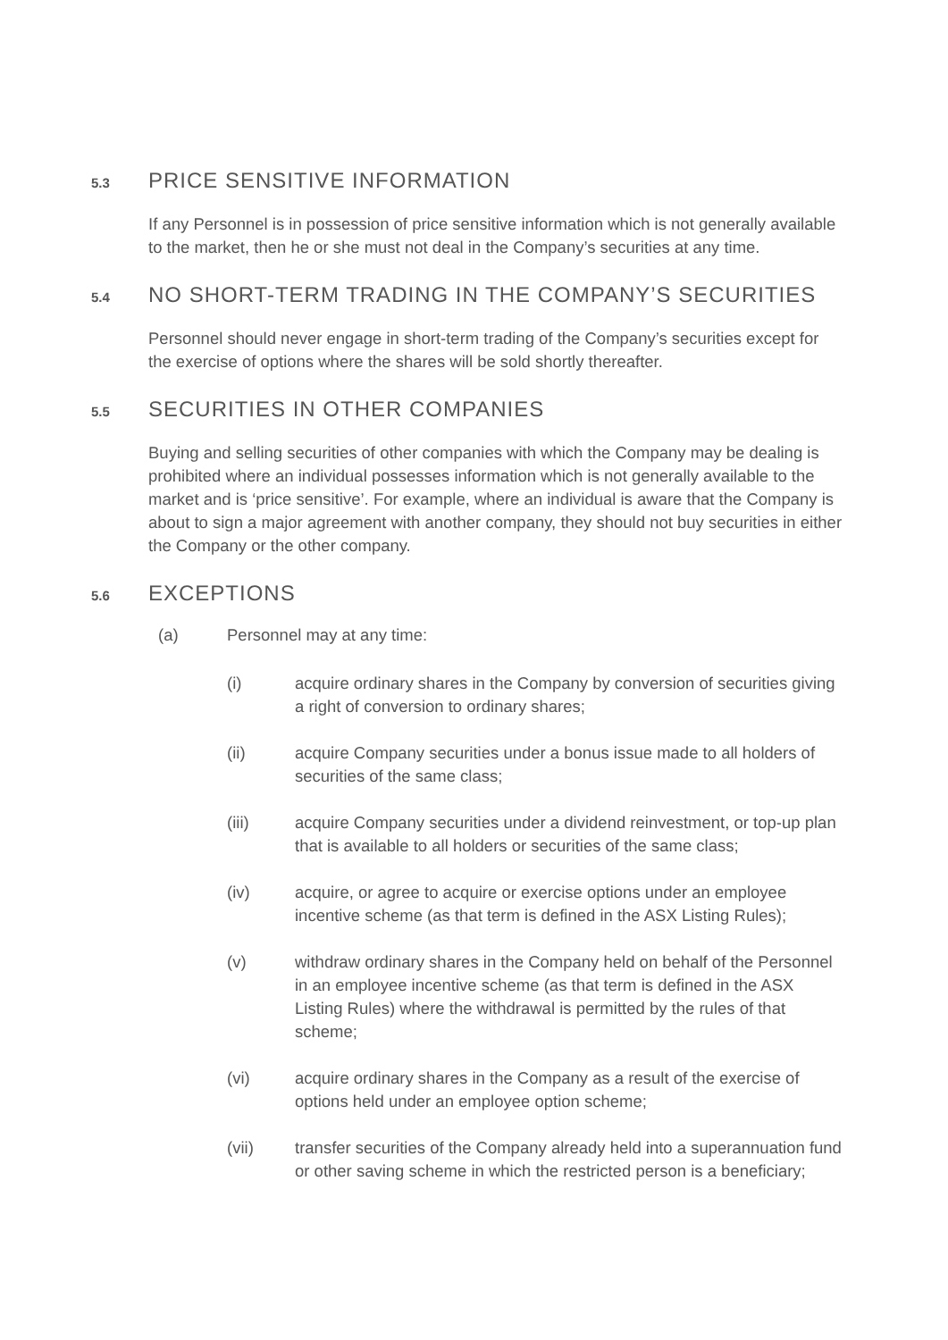5.3 PRICE SENSITIVE INFORMATION
If any Personnel is in possession of price sensitive information which is not generally available to the market, then he or she must not deal in the Company’s securities at any time.
5.4 NO SHORT-TERM TRADING IN THE COMPANY’S SECURITIES
Personnel should never engage in short-term trading of the Company’s securities except for the exercise of options where the shares will be sold shortly thereafter.
5.5 SECURITIES IN OTHER COMPANIES
Buying and selling securities of other companies with which the Company may be dealing is prohibited where an individual possesses information which is not generally available to the market and is ‘price sensitive’. For example, where an individual is aware that the Company is about to sign a major agreement with another company, they should not buy securities in either the Company or the other company.
5.6 EXCEPTIONS
(a) Personnel may at any time:
(i) acquire ordinary shares in the Company by conversion of securities giving a right of conversion to ordinary shares;
(ii) acquire Company securities under a bonus issue made to all holders of securities of the same class;
(iii) acquire Company securities under a dividend reinvestment, or top-up plan that is available to all holders or securities of the same class;
(iv) acquire, or agree to acquire or exercise options under an employee incentive scheme (as that term is defined in the ASX Listing Rules);
(v) withdraw ordinary shares in the Company held on behalf of the Personnel in an employee incentive scheme (as that term is defined in the ASX Listing Rules) where the withdrawal is permitted by the rules of that scheme;
(vi) acquire ordinary shares in the Company as a result of the exercise of options held under an employee option scheme;
(vii) transfer securities of the Company already held into a superannuation fund or other saving scheme in which the restricted person is a beneficiary;